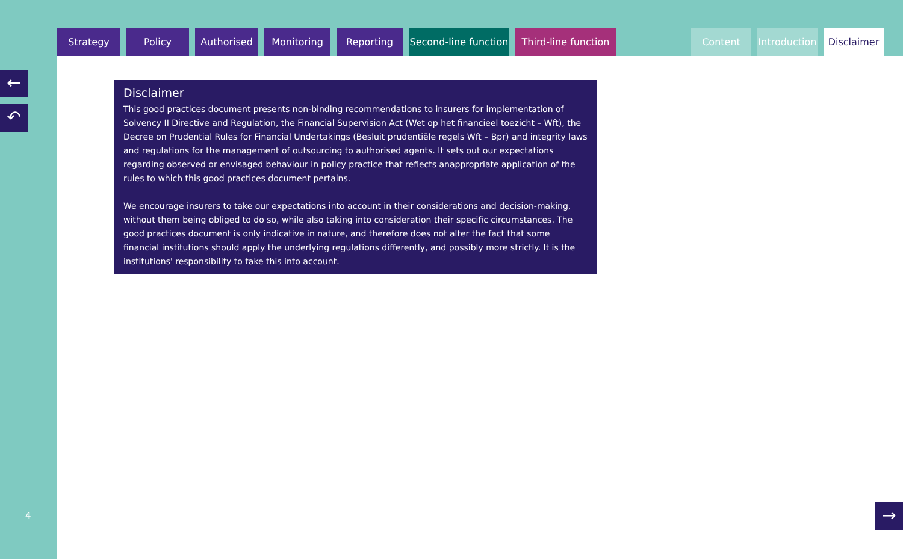Strategy Policy Authorised Monitoring Reporting Second-line function
Third-line function
Content Introduction
Disclaimer
←
↶
4
Disclaimer
This good practices document presents non-binding recommendations to insurers for implementation of Solvency II Directive and Regulation, the Financial Supervision Act (Wet op het financieel toezicht – Wft), the Decree on Prudential Rules for Financial Undertakings (Besluit prudentiële regels Wft – Bpr) and integrity laws and regulations for the management of outsourcing to authorised agents. It sets out our expectations regarding observed or envisaged behaviour in policy practice that reflects anappropriate application of the rules to which this good practices document pertains.
We encourage insurers to take our expectations into account in their considerations and decision-making, without them being obliged to do so, while also taking into consideration their specific circumstances. The good practices document is only indicative in nature, and therefore does not alter the fact that some financial institutions should apply the underlying regulations differently, and possibly more strictly. It is the institutions' responsibility to take this into account.
→